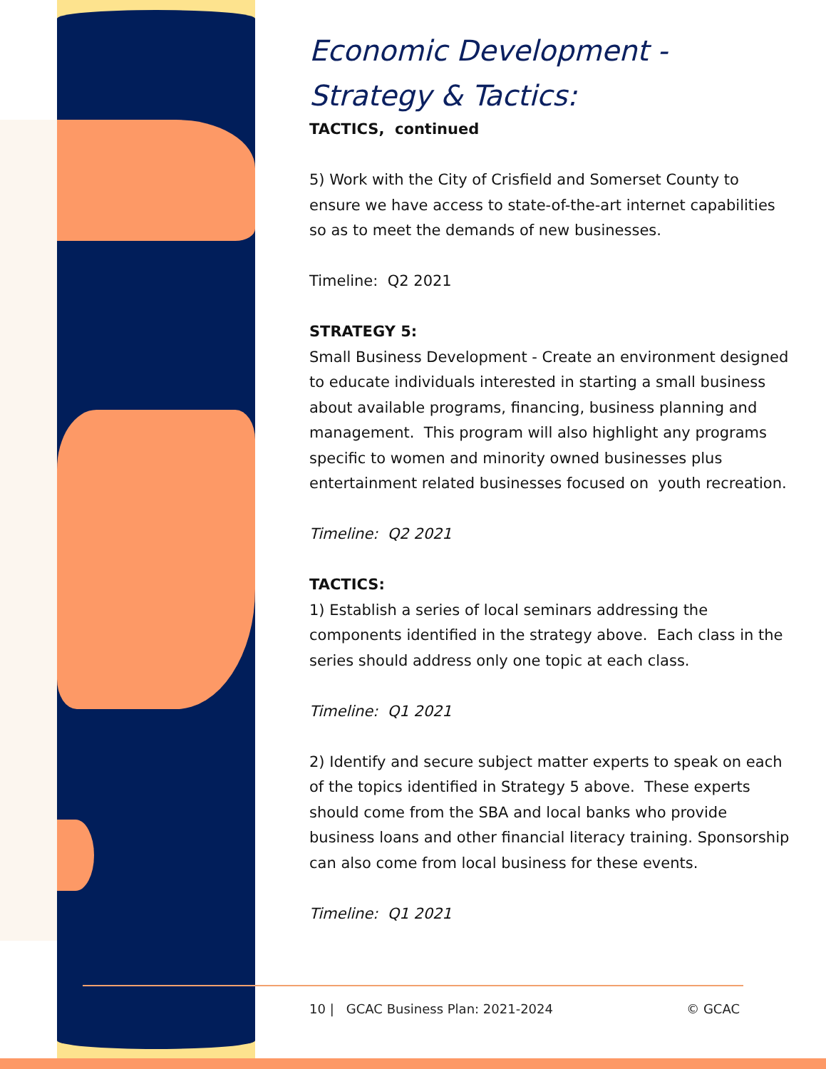Economic Development -
Strategy & Tactics:
TACTICS, continued
5) Work with the City of Crisfield and Somerset County to ensure we have access to state-of-the-art internet capabilities so as to meet the demands of new businesses.
Timeline: Q2 2021
STRATEGY 5:
Small Business Development - Create an environment designed to educate individuals interested in starting a small business about available programs, financing, business planning and management. This program will also highlight any programs specific to women and minority owned businesses plus entertainment related businesses focused on youth recreation.
Timeline: Q2 2021
TACTICS:
1) Establish a series of local seminars addressing the components identified in the strategy above. Each class in the series should address only one topic at each class.
Timeline: Q1 2021
2) Identify and secure subject matter experts to speak on each of the topics identified in Strategy 5 above. These experts should come from the SBA and local banks who provide business loans and other financial literacy training. Sponsorship can also come from local business for these events.
Timeline: Q1 2021
10 | GCAC Business Plan: 2021-2024 © GCAC